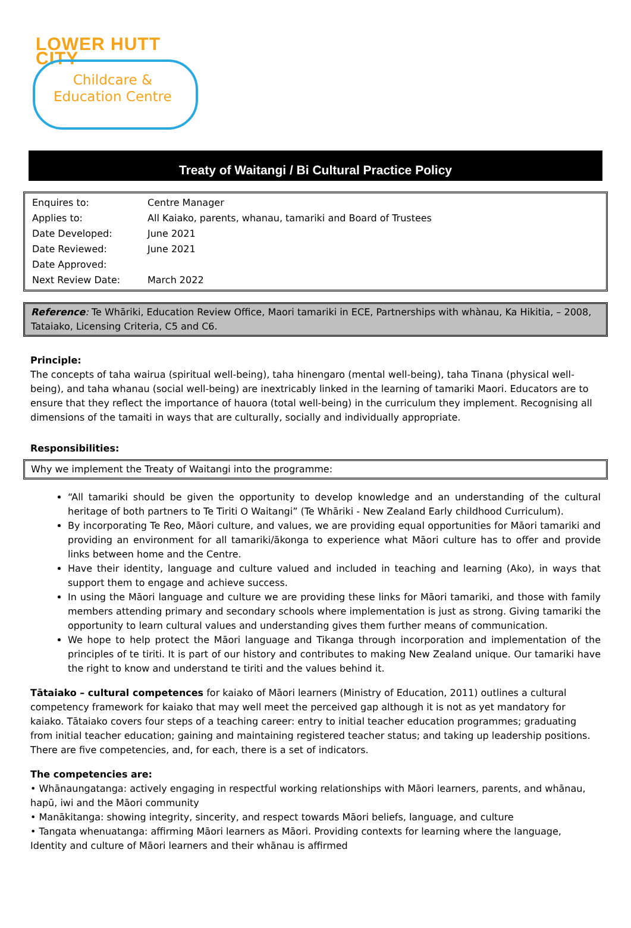LOWER HUTT CITY
Childcare &
Education Centre
Treaty of Waitangi / Bi Cultural Practice Policy
| Enquires to: | Centre Manager |
| Applies to: | All Kaiako, parents, whanau, tamariki and Board of Trustees |
| Date Developed: | June 2021 |
| Date Reviewed: | June 2021 |
| Date Approved: | |
| Next Review Date: | March 2022 |
Reference: Te Whāriki, Education Review Office, Maori tamariki in ECE, Partnerships with whànau, Ka Hikitia, – 2008, Tataiako, Licensing Criteria, C5 and C6.
Principle:
The concepts of taha wairua (spiritual well-being), taha hinengaro (mental well-being), taha Tinana (physical well-being), and taha whanau (social well-being) are inextricably linked in the learning of tamariki Maori. Educators are to ensure that they reflect the importance of hauora (total well-being) in the curriculum they implement. Recognising all dimensions of the tamaiti in ways that are culturally, socially and individually appropriate.
Responsibilities:
Why we implement the Treaty of Waitangi into the programme:
“All tamariki should be given the opportunity to develop knowledge and an understanding of the cultural heritage of both partners to Te Tiriti O Waitangi” (Te Whāriki - New Zealand Early childhood Curriculum).
By incorporating Te Reo, Māori culture, and values, we are providing equal opportunities for Māori tamariki and providing an environment for all tamariki/ākonga to experience what Māori culture has to offer and provide links between home and the Centre.
Have their identity, language and culture valued and included in teaching and learning (Ako), in ways that support them to engage and achieve success.
In using the Māori language and culture we are providing these links for Māori tamariki, and those with family members attending primary and secondary schools where implementation is just as strong. Giving tamariki the opportunity to learn cultural values and understanding gives them further means of communication.
We hope to help protect the Māori language and Tikanga through incorporation and implementation of the principles of te tiriti. It is part of our history and contributes to making New Zealand unique. Our tamariki have the right to know and understand te tiriti and the values behind it.
Tātaiako – cultural competences for kaiako of Māori learners (Ministry of Education, 2011) outlines a cultural competency framework for kaiako that may well meet the perceived gap although it is not as yet mandatory for kaiako. Tātaiako covers four steps of a teaching career: entry to initial teacher education programmes; graduating from initial teacher education; gaining and maintaining registered teacher status; and taking up leadership positions.
There are five competencies, and, for each, there is a set of indicators.
The competencies are:
• Whānaungatanga: actively engaging in respectful working relationships with Māori learners, parents, and whānau, hapū, iwi and the Māori community
• Manākitanga: showing integrity, sincerity, and respect towards Māori beliefs, language, and culture
• Tangata whenuatanga: affirming Māori learners as Māori. Providing contexts for learning where the language, Identity and culture of Māori learners and their whānau is affirmed